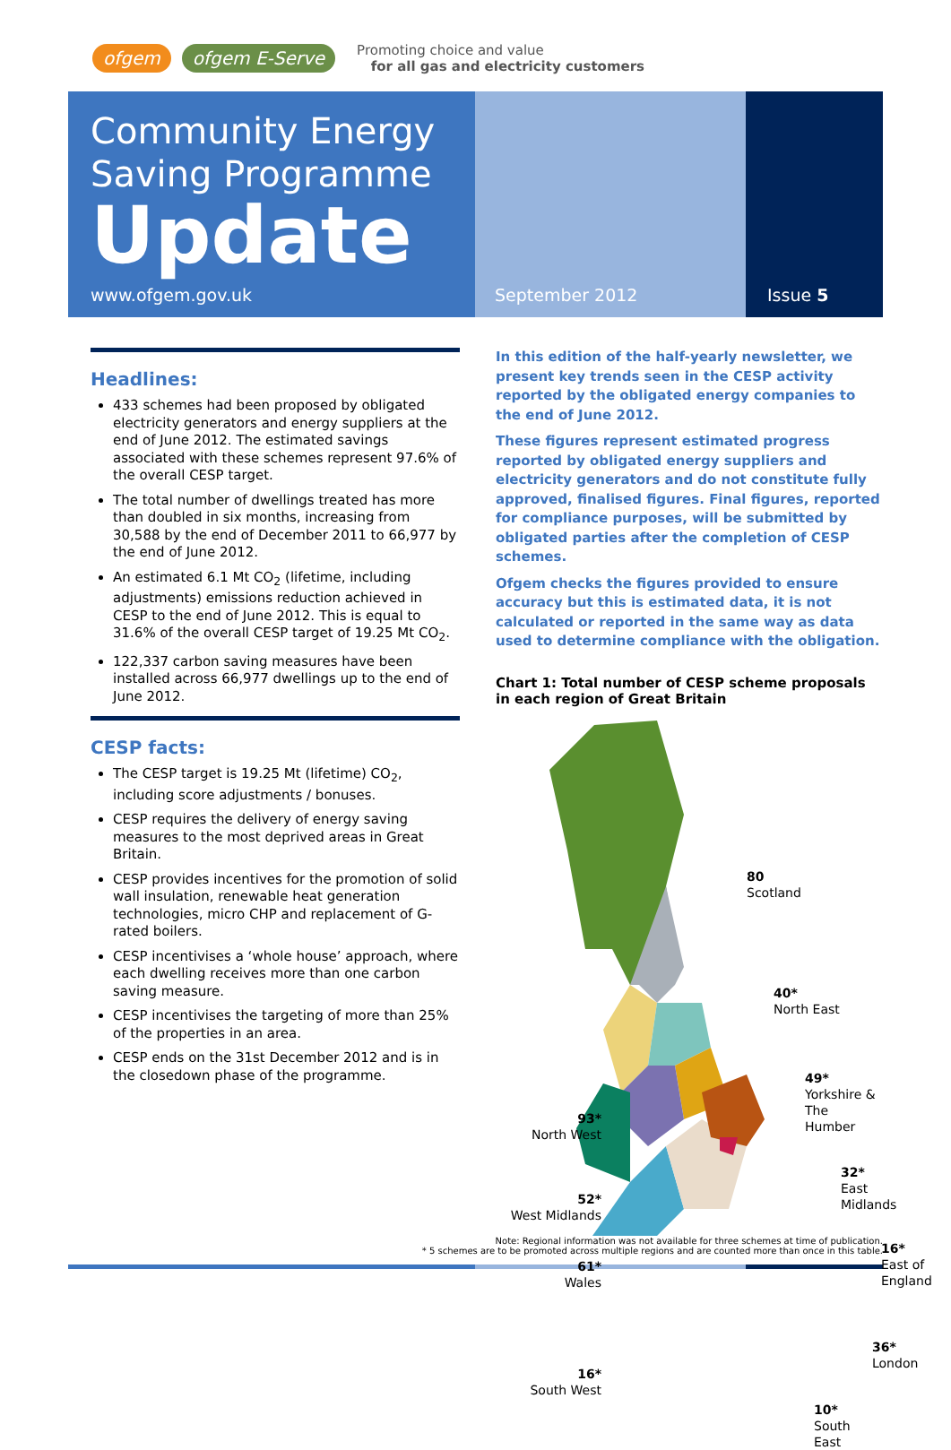ofgem ofgem E-Serve
Promoting choice and value
for all gas and electricity customers
Community Energy
Saving Programme
Update
www.ofgem.gov.uk
September 2012 Issue 5
Headlines:
433 schemes had been proposed by obligated electricity generators and energy suppliers at the end of June 2012. The estimated savings associated with these schemes represent 97.6% of the overall CESP target.
The total number of dwellings treated has more than doubled in six months, increasing from 30,588 by the end of December 2011 to 66,977 by the end of June 2012.
An estimated 6.1 Mt CO<sub>2</sub> (lifetime, including adjustments) emissions reduction achieved in CESP to the end of June 2012. This is equal to 31.6% of the overall CESP target of 19.25 Mt CO<sub>2</sub>.
122,337 carbon saving measures have been installed across 66,977 dwellings up to the end of June 2012.
CESP facts:
The CESP target is 19.25 Mt (lifetime) CO<sub>2</sub>, including score adjustments / bonuses.
CESP requires the delivery of energy saving measures to the most deprived areas in Great Britain.
CESP provides incentives for the promotion of solid wall insulation, renewable heat generation technologies, micro CHP and replacement of G-rated boilers.
CESP incentivises a ‘whole house’ approach, where each dwelling receives more than one carbon saving measure.
CESP incentivises the targeting of more than 25% of the properties in an area.
CESP ends on the 31st December 2012 and is in the closedown phase of the programme.
In this edition of the half-yearly newsletter, we present key trends seen in the CESP activity reported by the obligated energy companies to the end of June 2012.
These figures represent estimated progress reported by obligated energy suppliers and electricity generators and do not constitute fully approved, finalised figures. Final figures, reported for compliance purposes, will be submitted by obligated parties after the completion of CESP schemes.
Ofgem checks the figures provided to ensure accuracy but this is estimated data, it is not calculated or reported in the same way as data used to determine compliance with the obligation.
Chart 1: Total number of CESP scheme proposals in each region of Great Britain
80
Scotland
40*
North East
49*
Yorkshire &
The Humber
93*
North West
32*
East Midlands
52*
West Midlands
16*
East of
England
61*
Wales
36*
London
16*
South West
10*
South East
Note: Regional information was not available for three schemes at time of publication.
* 5 schemes are to be promoted across multiple regions and are counted more than once in this table.